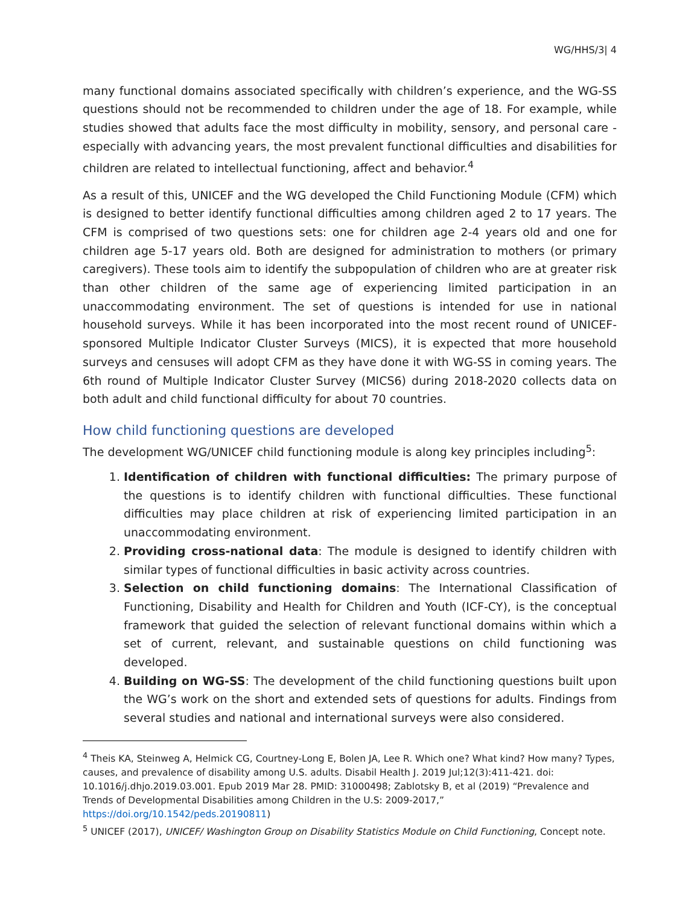WG/HHS/3| 4
many functional domains associated specifically with children’s experience, and the WG-SS questions should not be recommended to children under the age of 18. For example, while studies showed that adults face the most difficulty in mobility, sensory, and personal care - especially with advancing years, the most prevalent functional difficulties and disabilities for children are related to intellectual functioning, affect and behavior.<sup>4</sup>
As a result of this, UNICEF and the WG developed the Child Functioning Module (CFM) which is designed to better identify functional difficulties among children aged 2 to 17 years. The CFM is comprised of two questions sets: one for children age 2-4 years old and one for children age 5-17 years old. Both are designed for administration to mothers (or primary caregivers). These tools aim to identify the subpopulation of children who are at greater risk than other children of the same age of experiencing limited participation in an unaccommodating environment. The set of questions is intended for use in national household surveys. While it has been incorporated into the most recent round of UNICEF-sponsored Multiple Indicator Cluster Surveys (MICS), it is expected that more household surveys and censuses will adopt CFM as they have done it with WG-SS in coming years. The 6th round of Multiple Indicator Cluster Survey (MICS6) during 2018-2020 collects data on both adult and child functional difficulty for about 70 countries.
How child functioning questions are developed
The development WG/UNICEF child functioning module is along key principles including<sup>5</sup>:
1. Identification of children with functional difficulties: The primary purpose of the questions is to identify children with functional difficulties. These functional difficulties may place children at risk of experiencing limited participation in an unaccommodating environment.
2. Providing cross-national data: The module is designed to identify children with similar types of functional difficulties in basic activity across countries.
3. Selection on child functioning domains: The International Classification of Functioning, Disability and Health for Children and Youth (ICF-CY), is the conceptual framework that guided the selection of relevant functional domains within which a set of current, relevant, and sustainable questions on child functioning was developed.
4. Building on WG-SS: The development of the child functioning questions built upon the WG’s work on the short and extended sets of questions for adults. Findings from several studies and national and international surveys were also considered.
<sup>4</sup> Theis KA, Steinweg A, Helmick CG, Courtney-Long E, Bolen JA, Lee R. Which one? What kind? How many? Types, causes, and prevalence of disability among U.S. adults. Disabil Health J. 2019 Jul;12(3):411-421. doi: 10.1016/j.dhjo.2019.03.001. Epub 2019 Mar 28. PMID: 31000498; Zablotsky B, et al (2019) “Prevalence and Trends of Developmental Disabilities among Children in the U.S: 2009-2017,” https://doi.org/10.1542/peds.20190811)
<sup>5</sup> UNICEF (2017), UNICEF/ Washington Group on Disability Statistics Module on Child Functioning, Concept note.